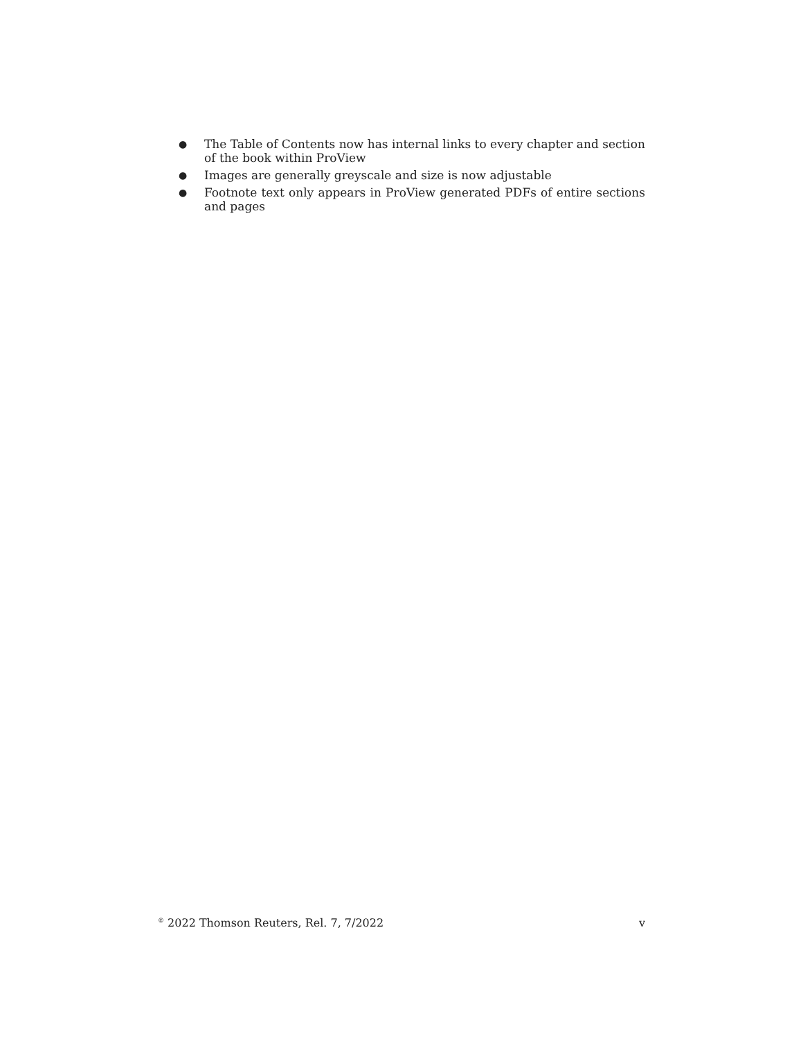● The Table of Contents now has internal links to every chapter and section of the book within ProView
● Images are generally greyscale and size is now adjustable
● Footnote text only appears in ProView generated PDFs of entire sections and pages
<sup>©</sup> 2022 Thomson Reuters, Rel. 7, 7/2022 v